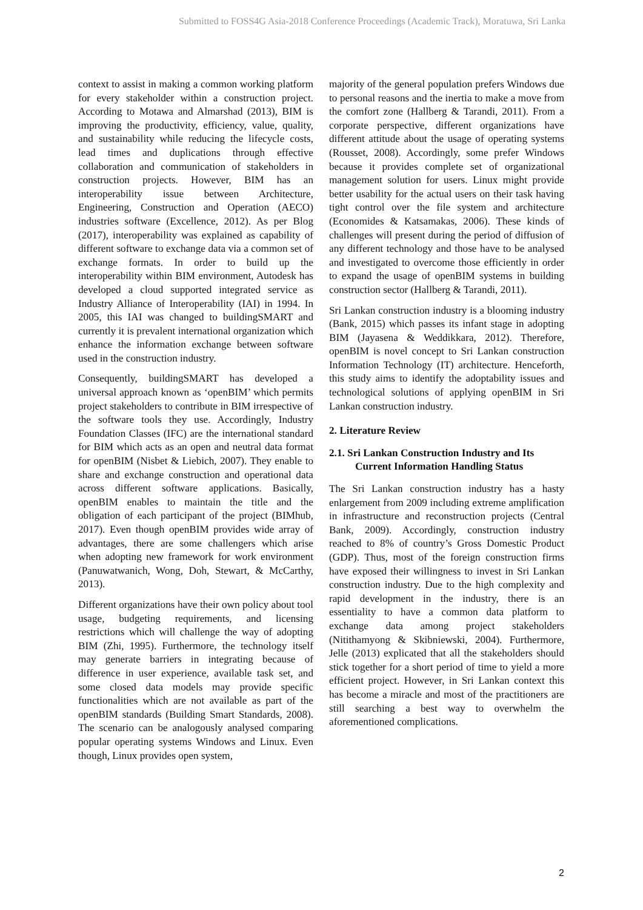Submitted to FOSS4G Asia-2018 Conference Proceedings (Academic Track), Moratuwa, Sri Lanka
context to assist in making a common working platform for every stakeholder within a construction project. According to Motawa and Almarshad (2013), BIM is improving the productivity, efficiency, value, quality, and sustainability while reducing the lifecycle costs, lead times and duplications through effective collaboration and communication of stakeholders in construction projects. However, BIM has an interoperability issue between Architecture, Engineering, Construction and Operation (AECO) industries software (Excellence, 2012). As per Blog (2017), interoperability was explained as capability of different software to exchange data via a common set of exchange formats. In order to build up the interoperability within BIM environment, Autodesk has developed a cloud supported integrated service as Industry Alliance of Interoperability (IAI) in 1994. In 2005, this IAI was changed to buildingSMART and currently it is prevalent international organization which enhance the information exchange between software used in the construction industry.
Consequently, buildingSMART has developed a universal approach known as ‘openBIM’ which permits project stakeholders to contribute in BIM irrespective of the software tools they use. Accordingly, Industry Foundation Classes (IFC) are the international standard for BIM which acts as an open and neutral data format for openBIM (Nisbet & Liebich, 2007). They enable to share and exchange construction and operational data across different software applications. Basically, openBIM enables to maintain the title and the obligation of each participant of the project (BIMhub, 2017). Even though openBIM provides wide array of advantages, there are some challengers which arise when adopting new framework for work environment (Panuwatwanich, Wong, Doh, Stewart, & McCarthy, 2013).
Different organizations have their own policy about tool usage, budgeting requirements, and licensing restrictions which will challenge the way of adopting BIM (Zhi, 1995). Furthermore, the technology itself may generate barriers in integrating because of difference in user experience, available task set, and some closed data models may provide specific functionalities which are not available as part of the openBIM standards (Building Smart Standards, 2008). The scenario can be analogously analysed comparing popular operating systems Windows and Linux. Even though, Linux provides open system,
majority of the general population prefers Windows due to personal reasons and the inertia to make a move from the comfort zone (Hallberg & Tarandi, 2011). From a corporate perspective, different organizations have different attitude about the usage of operating systems (Rousset, 2008). Accordingly, some prefer Windows because it provides complete set of organizational management solution for users. Linux might provide better usability for the actual users on their task having tight control over the file system and architecture (Economides & Katsamakas, 2006). These kinds of challenges will present during the period of diffusion of any different technology and those have to be analysed and investigated to overcome those efficiently in order to expand the usage of openBIM systems in building construction sector (Hallberg & Tarandi, 2011).
Sri Lankan construction industry is a blooming industry (Bank, 2015) which passes its infant stage in adopting BIM (Jayasena & Weddikkara, 2012). Therefore, openBIM is novel concept to Sri Lankan construction Information Technology (IT) architecture. Henceforth, this study aims to identify the adoptability issues and technological solutions of applying openBIM in Sri Lankan construction industry.
2. Literature Review
2.1. Sri Lankan Construction Industry and Its
Current Information Handling Status
The Sri Lankan construction industry has a hasty enlargement from 2009 including extreme amplification in infrastructure and reconstruction projects (Central Bank, 2009). Accordingly, construction industry reached to 8% of country’s Gross Domestic Product (GDP). Thus, most of the foreign construction firms have exposed their willingness to invest in Sri Lankan construction industry. Due to the high complexity and rapid development in the industry, there is an essentiality to have a common data platform to exchange data among project stakeholders (Nitithamyong & Skibniewski, 2004). Furthermore, Jelle (2013) explicated that all the stakeholders should stick together for a short period of time to yield a more efficient project. However, in Sri Lankan context this has become a miracle and most of the practitioners are still searching a best way to overwhelm the aforementioned complications.
2